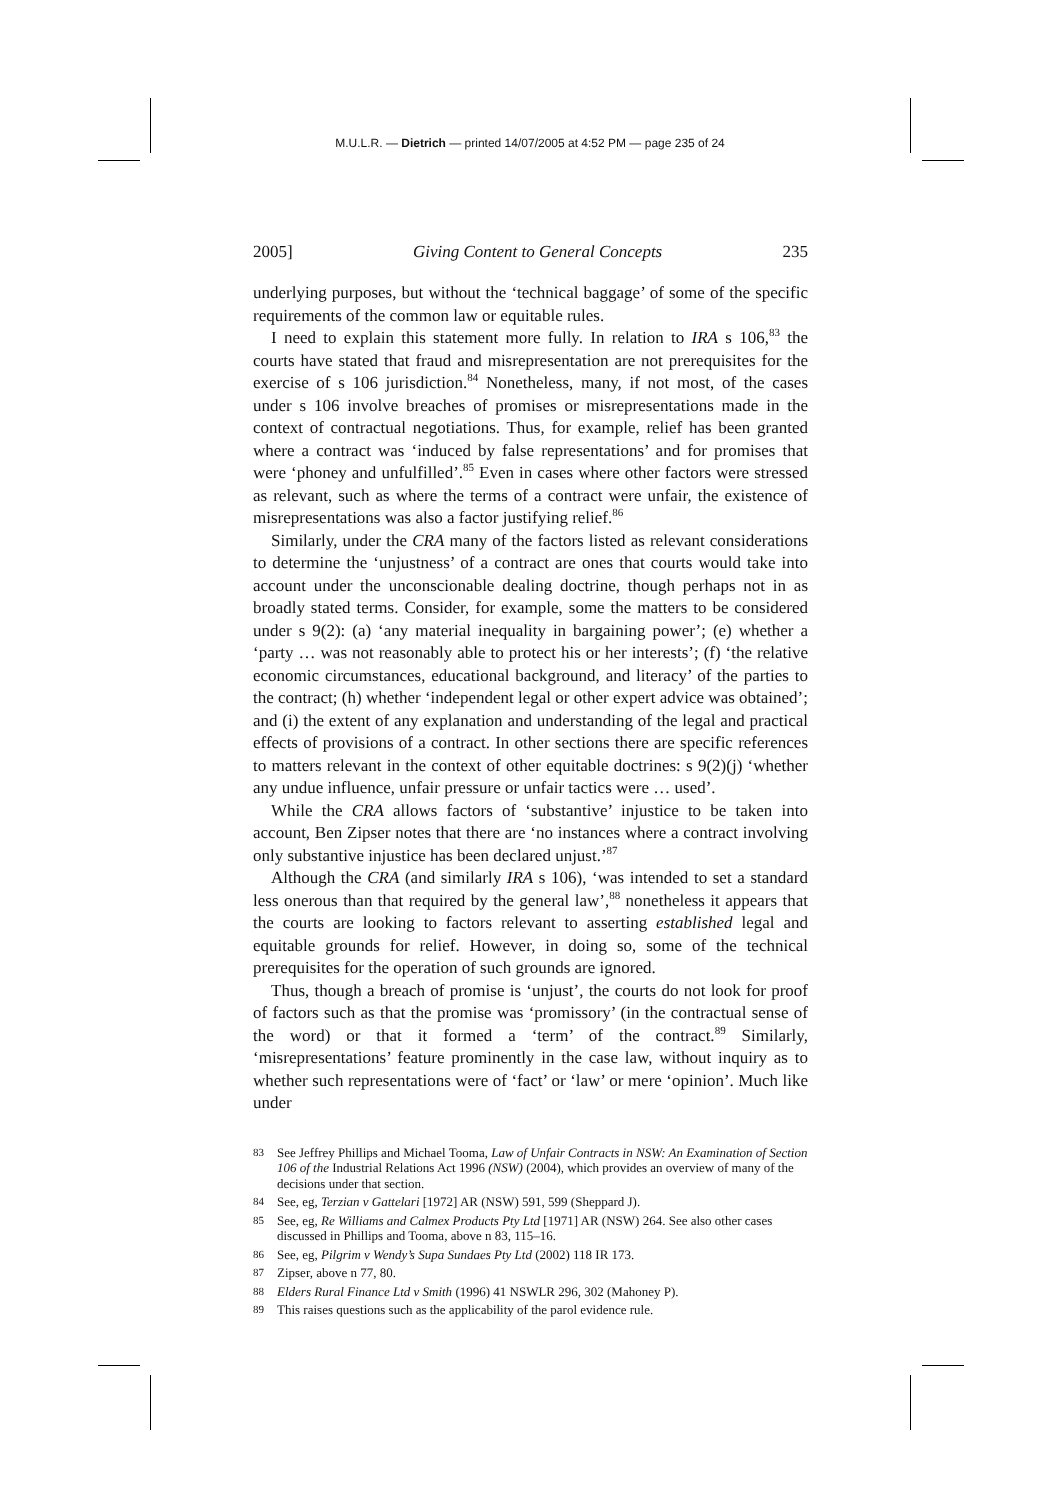M.U.L.R. — Dietrich — printed 14/07/2005 at 4:52 PM — page 235 of 24
2005] Giving Content to General Concepts 235
underlying purposes, but without the ‘technical baggage’ of some of the specific requirements of the common law or equitable rules.
I need to explain this statement more fully. In relation to IRA s 106,<sup>83</sup> the courts have stated that fraud and misrepresentation are not prerequisites for the exercise of s 106 jurisdiction.<sup>84</sup> Nonetheless, many, if not most, of the cases under s 106 involve breaches of promises or misrepresentations made in the context of contractual negotiations. Thus, for example, relief has been granted where a contract was ‘induced by false representations’ and for promises that were ‘phoney and unfulfilled’.<sup>85</sup> Even in cases where other factors were stressed as relevant, such as where the terms of a contract were unfair, the existence of misrepresentations was also a factor justifying relief.<sup>86</sup>
Similarly, under the CRA many of the factors listed as relevant considerations to determine the ‘unjustness’ of a contract are ones that courts would take into account under the unconscionable dealing doctrine, though perhaps not in as broadly stated terms. Consider, for example, some the matters to be considered under s 9(2): (a) ‘any material inequality in bargaining power’; (e) whether a ‘party … was not reasonably able to protect his or her interests’; (f) ‘the relative economic circumstances, educational background, and literacy’ of the parties to the contract; (h) whether ‘independent legal or other expert advice was obtained’; and (i) the extent of any explanation and understanding of the legal and practical effects of provisions of a contract. In other sections there are specific references to matters relevant in the context of other equitable doctrines: s 9(2)(j) ‘whether any undue influence, unfair pressure or unfair tactics were … used’.
While the CRA allows factors of ‘substantive’ injustice to be taken into account, Ben Zipser notes that there are ‘no instances where a contract involving only substantive injustice has been declared unjust.’<sup>87</sup>
Although the CRA (and similarly IRA s 106), ‘was intended to set a standard less onerous than that required by the general law’,<sup>88</sup> nonetheless it appears that the courts are looking to factors relevant to asserting established legal and equitable grounds for relief. However, in doing so, some of the technical prerequisites for the operation of such grounds are ignored.
Thus, though a breach of promise is ‘unjust’, the courts do not look for proof of factors such as that the promise was ‘promissory’ (in the contractual sense of the word) or that it formed a ‘term’ of the contract.<sup>89</sup> Similarly, ‘misrepresentations’ feature prominently in the case law, without inquiry as to whether such representations were of ‘fact’ or ‘law’ or mere ‘opinion’. Much like under
83 See Jeffrey Phillips and Michael Tooma, Law of Unfair Contracts in NSW: An Examination of Section 106 of the Industrial Relations Act 1996 (NSW) (2004), which provides an overview of many of the decisions under that section.
84 See, eg, Terzian v Gattelari [1972] AR (NSW) 591, 599 (Sheppard J).
85 See, eg, Re Williams and Calmex Products Pty Ltd [1971] AR (NSW) 264. See also other cases discussed in Phillips and Tooma, above n 83, 115–16.
86 See, eg, Pilgrim v Wendy’s Supa Sundaes Pty Ltd (2002) 118 IR 173.
87 Zipser, above n 77, 80.
88 Elders Rural Finance Ltd v Smith (1996) 41 NSWLR 296, 302 (Mahoney P).
89 This raises questions such as the applicability of the parol evidence rule.